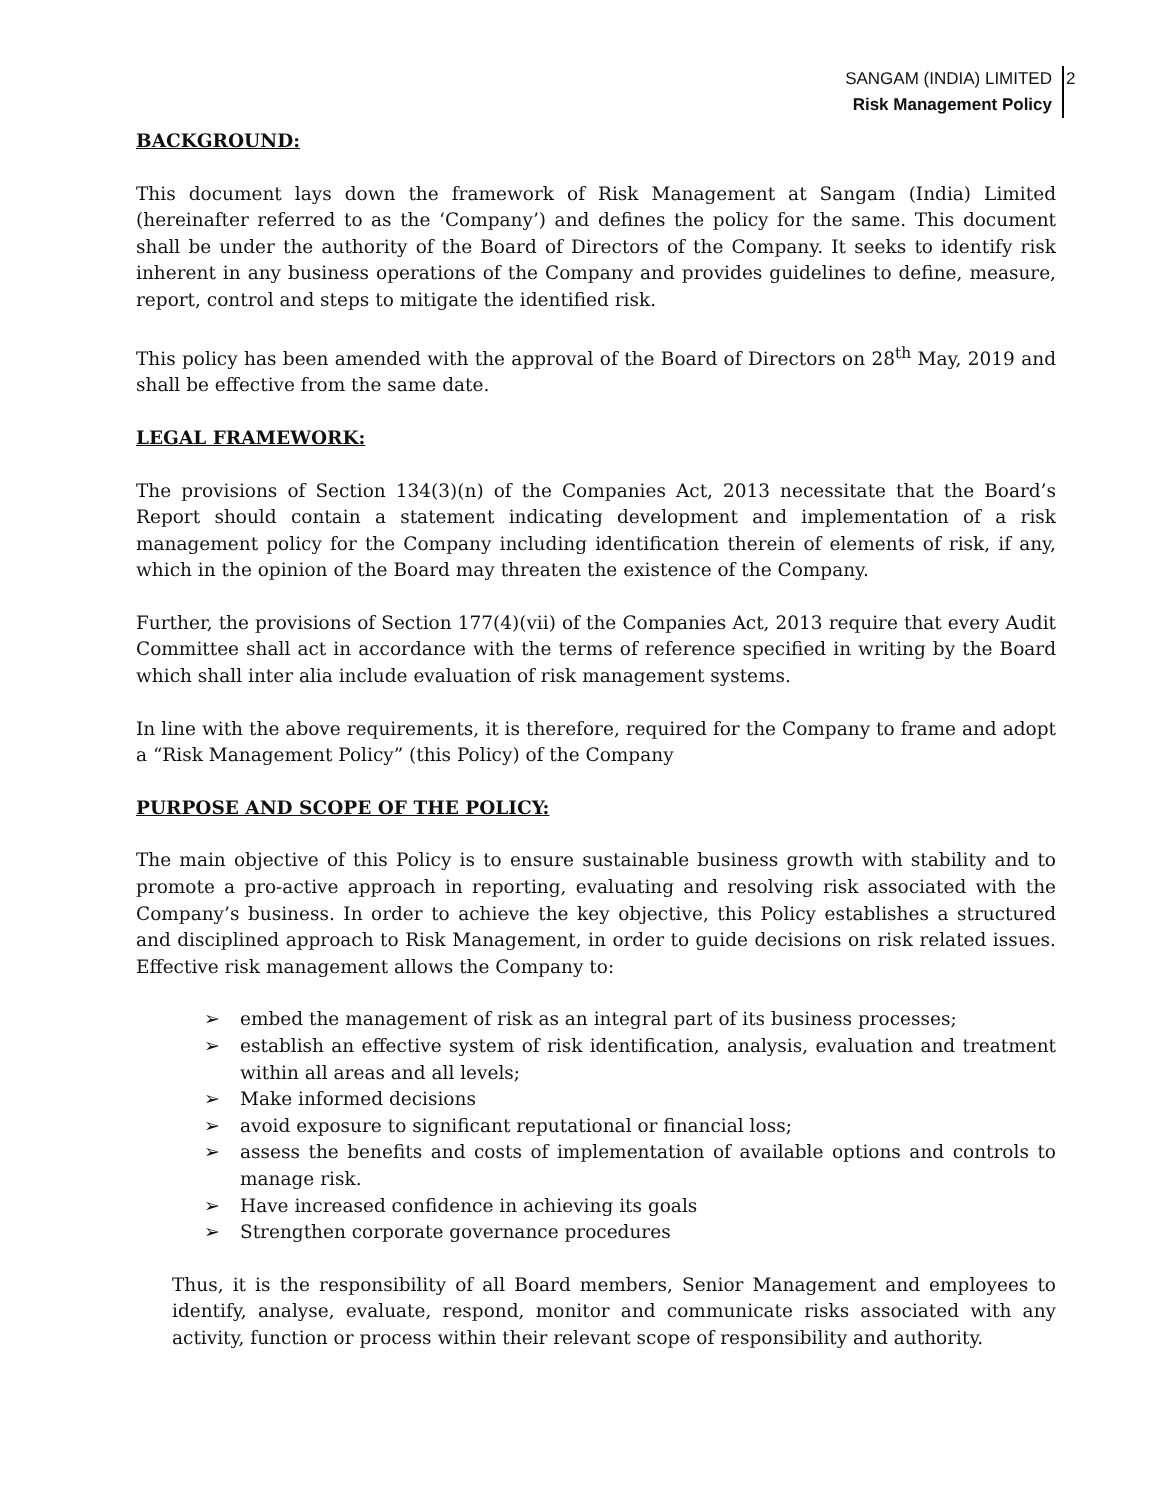SANGAM (INDIA) LIMITED
Risk Management Policy
2
BACKGROUND:
This document lays down the framework of Risk Management at Sangam (India) Limited (hereinafter referred to as the ‘Company’) and defines the policy for the same. This document shall be under the authority of the Board of Directors of the Company. It seeks to identify risk inherent in any business operations of the Company and provides guidelines to define, measure, report, control and steps to mitigate the identified risk.
This policy has been amended with the approval of the Board of Directors on 28<sup>th</sup> May, 2019 and shall be effective from the same date.
LEGAL FRAMEWORK:
The provisions of Section 134(3)(n) of the Companies Act, 2013 necessitate that the Board’s Report should contain a statement indicating development and implementation of a risk management policy for the Company including identification therein of elements of risk, if any, which in the opinion of the Board may threaten the existence of the Company.
Further, the provisions of Section 177(4)(vii) of the Companies Act, 2013 require that every Audit Committee shall act in accordance with the terms of reference specified in writing by the Board which shall inter alia include evaluation of risk management systems.
In line with the above requirements, it is therefore, required for the Company to frame and adopt a “Risk Management Policy” (this Policy) of the Company
PURPOSE AND SCOPE OF THE POLICY:
The main objective of this Policy is to ensure sustainable business growth with stability and to promote a pro-active approach in reporting, evaluating and resolving risk associated with the Company’s business. In order to achieve the key objective, this Policy establishes a structured and disciplined approach to Risk Management, in order to guide decisions on risk related issues. Effective risk management allows the Company to:
➢ embed the management of risk as an integral part of its business processes;
➢ establish an effective system of risk identification, analysis, evaluation and treatment within all areas and all levels;
➢ Make informed decisions
➢ avoid exposure to significant reputational or financial loss;
➢ assess the benefits and costs of implementation of available options and controls to manage risk.
➢ Have increased confidence in achieving its goals
➢ Strengthen corporate governance procedures
Thus, it is the responsibility of all Board members, Senior Management and employees to identify, analyse, evaluate, respond, monitor and communicate risks associated with any activity, function or process within their relevant scope of responsibility and authority.